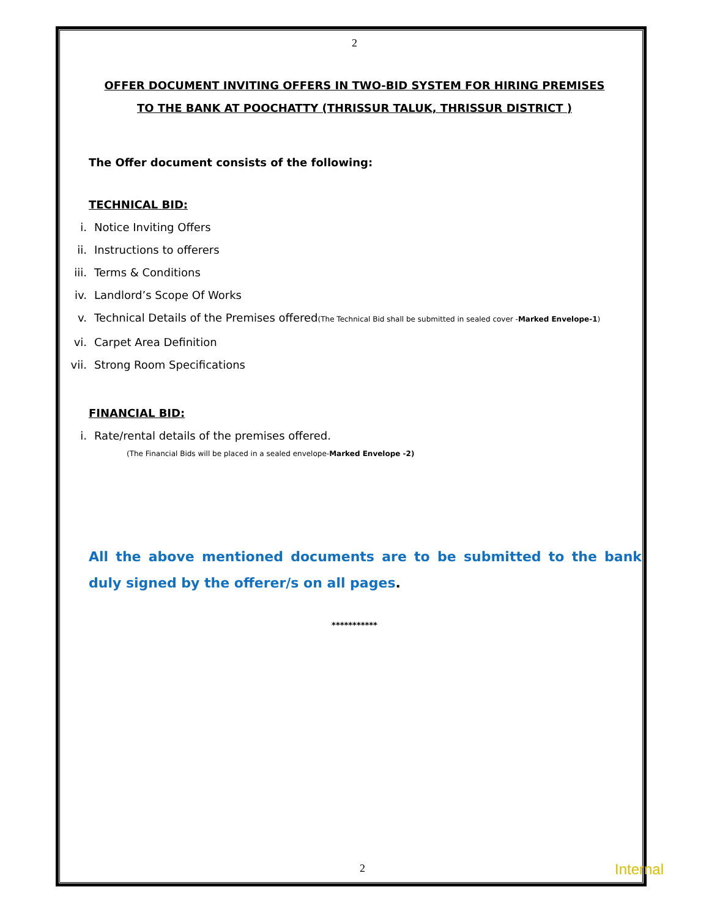2
OFFER DOCUMENT INVITING OFFERS IN TWO-BID SYSTEM FOR HIRING PREMISES
TO THE BANK AT POOCHATTY (THRISSUR TALUK, THRISSUR DISTRICT )
The Offer document consists of the following:
TECHNICAL BID:
i. Notice Inviting Offers
ii. Instructions to offerers
iii. Terms & Conditions
iv. Landlord’s Scope Of Works
v. Technical Details of the Premises offered(The Technical Bid shall be submitted in sealed cover -Marked Envelope-1)
vi. Carpet Area Definition
vii. Strong Room Specifications
FINANCIAL BID:
i. Rate/rental details of the premises offered.
(The Financial Bids will be placed in a sealed envelope-Marked Envelope -2)
All the above mentioned documents are to be submitted to the bank duly signed by the offerer/s on all pages.
***********
2 Internal